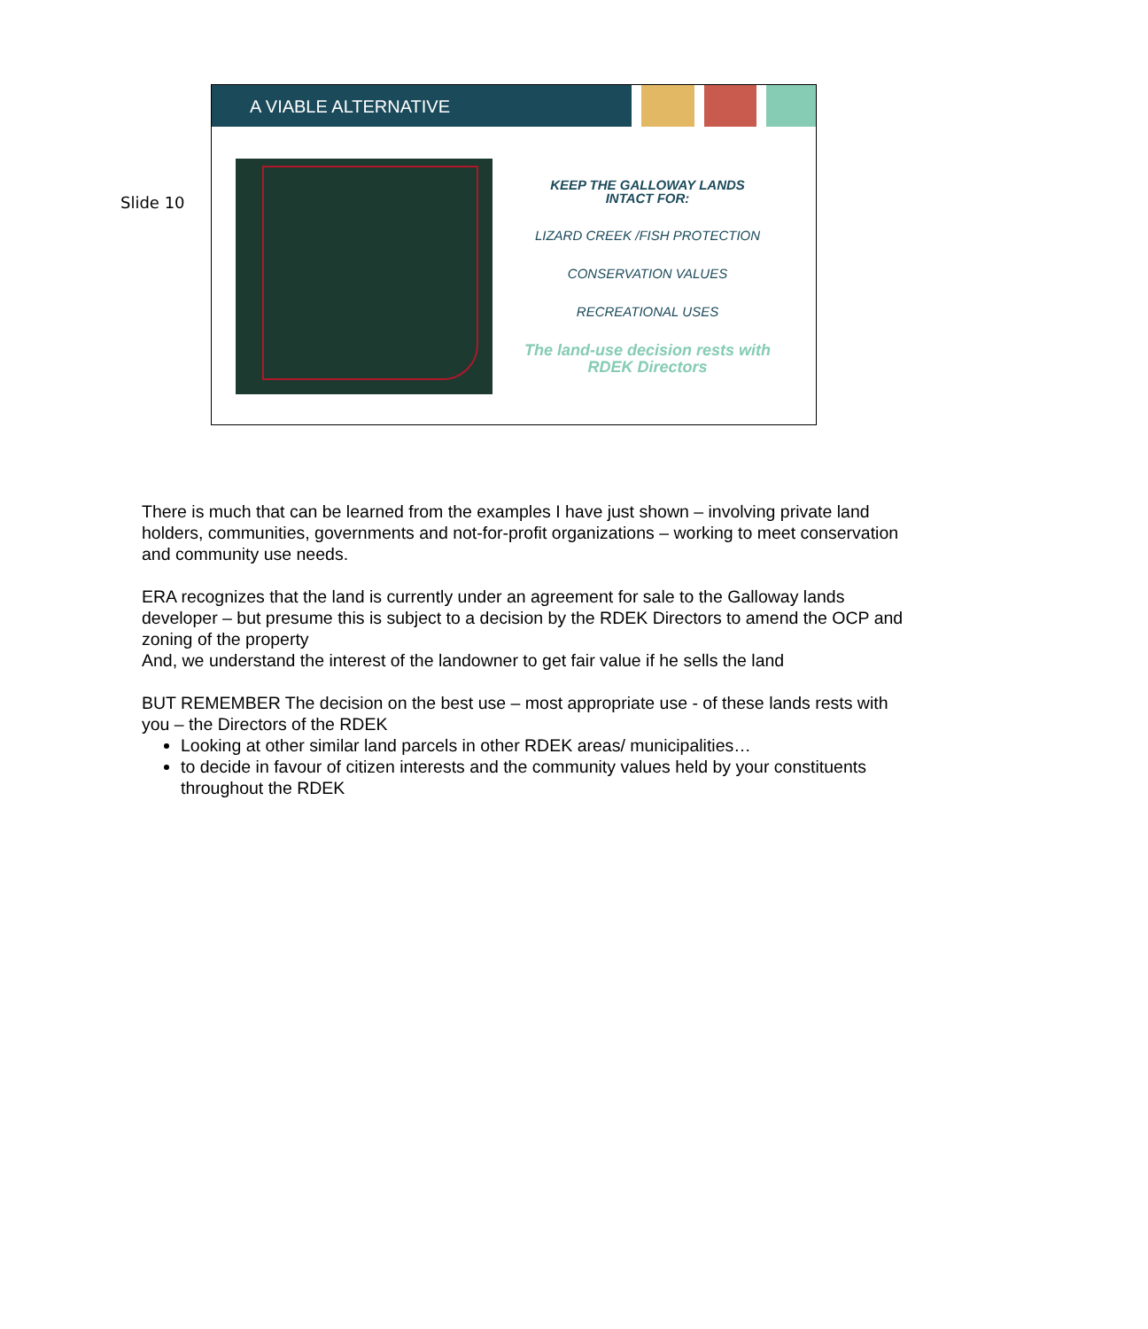Slide 10
A VIABLE ALTERNATIVE
KEEP THE GALLOWAY LANDS
INTACT FOR:
LIZARD CREEK /FISH PROTECTION
CONSERVATION VALUES
RECREATIONAL USES
The land-use decision rests with
RDEK Directors
There is much that can be learned from the examples I have just shown – involving private land holders, communities, governments and not-for-profit organizations – working to meet conservation and community use needs.
ERA recognizes that the land is currently under an agreement for sale to the Galloway lands developer – but presume this is subject to a decision by the RDEK Directors to amend the OCP and zoning of the property
And, we understand the interest of the landowner to get fair value if he sells the land
BUT REMEMBER The decision on the best use – most appropriate use - of these lands rests with you – the Directors of the RDEK
Looking at other similar land parcels in other RDEK areas/ municipalities…
to decide in favour of citizen interests and the community values held by your constituents throughout the RDEK